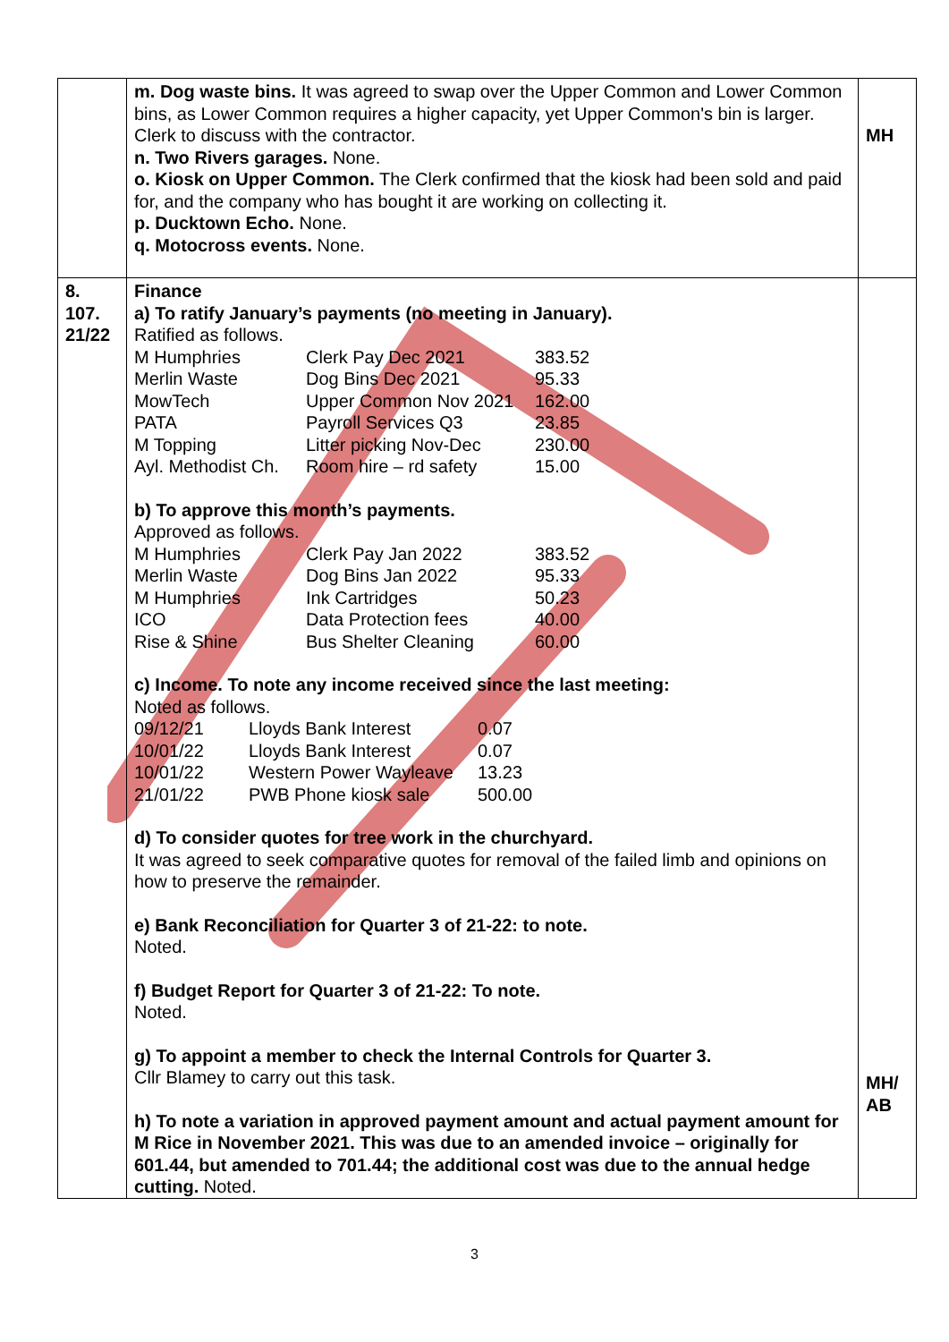| | m. Dog waste bins. It was agreed to swap over the Upper Common and Lower Common bins, as Lower Common requires a higher capacity, yet Upper Common's bin is larger. Clerk to discuss with the contractor. n. Two Rivers garages. None. o. Kiosk on Upper Common. The Clerk confirmed that the kiosk had been sold and paid for, and the company who has bought it are working on collecting it. p. Ducktown Echo. None. q. Motocross events. None. | MH |
| 8. 107. 21/22 | Finance a) To ratify January’s payments (no meeting in January). Ratified as follows. / M Humphries / Clerk Pay Dec 2021 / 383.52 / / Merlin Waste / Dog Bins Dec 2021 / 95.33 / / MowTech / Upper Common Nov 2021 / 162.00 / / PATA / Payroll Services Q3 / 23.85 / / M Topping / Litter picking Nov-Dec / 230.00 / / Ayl. Methodist Ch. / Room hire – rd safety / 15.00 / b) To approve this month’s payments. Approved as follows. / M Humphries / Clerk Pay Jan 2022 / 383.52 / / Merlin Waste / Dog Bins Jan 2022 / 95.33 / / M Humphries / Ink Cartridges / 50.23 / / ICO / Data Protection fees / 40.00 / / Rise & Shine / Bus Shelter Cleaning / 60.00 / c) Income. To note any income received since the last meeting: Noted as follows. / 09/12/21 / Lloyds Bank Interest / 0.07 / / 10/01/22 / Lloyds Bank Interest / 0.07 / / 10/01/22 / Western Power Wayleave / 13.23 / / 21/01/22 / PWB Phone kiosk sale / 500.00 / d) To consider quotes for tree work in the churchyard. It was agreed to seek comparative quotes for removal of the failed limb and opinions on how to preserve the remainder. e) Bank Reconciliation for Quarter 3 of 21-22: to note. Noted. f) Budget Report for Quarter 3 of 21-22: To note. Noted. g) To appoint a member to check the Internal Controls for Quarter 3. Cllr Blamey to carry out this task. h) To note a variation in approved payment amount and actual payment amount for M Rice in November 2021. This was due to an amended invoice – originally for 601.44, but amended to 701.44; the additional cost was due to the annual hedge cutting. Noted. | MH/ AB |
3